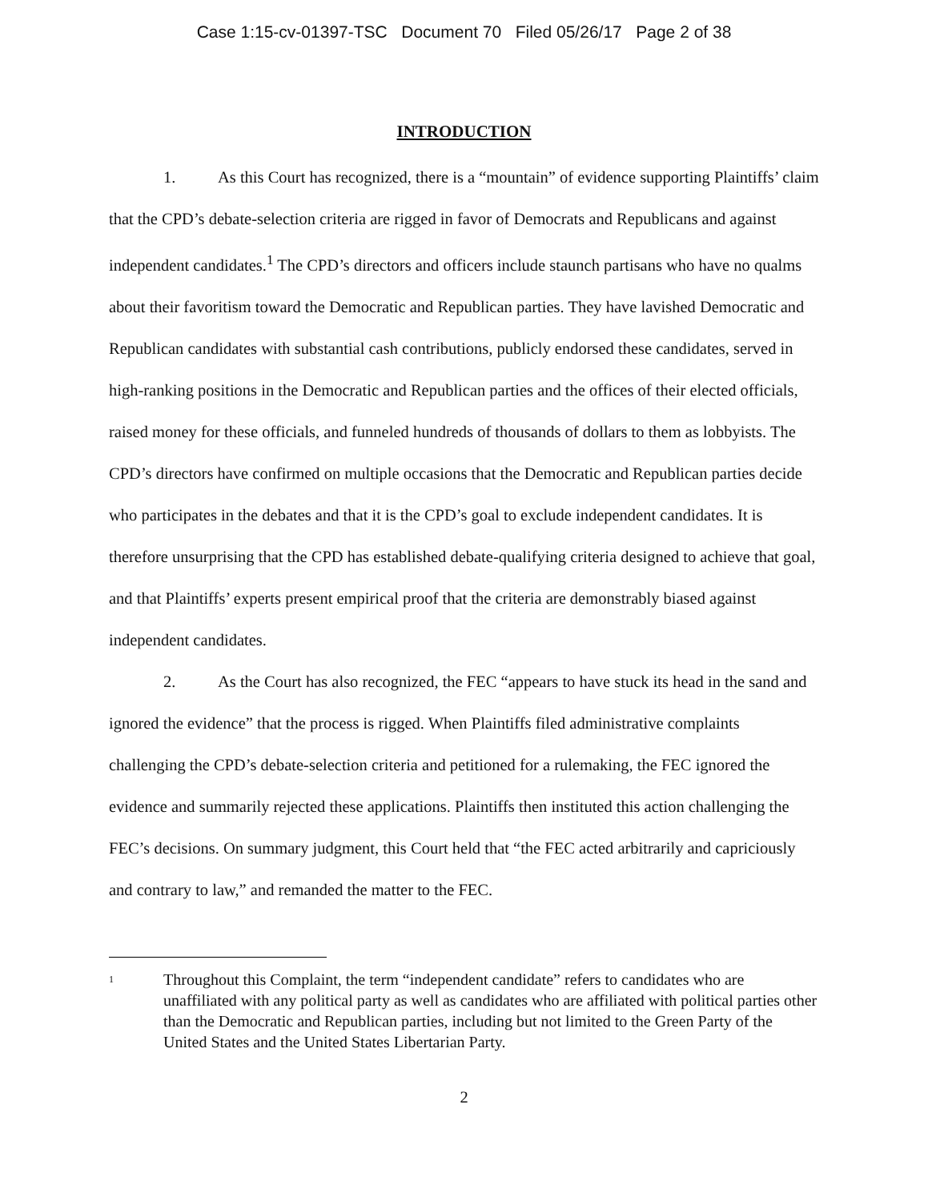Case 1:15-cv-01397-TSC Document 70 Filed 05/26/17 Page 2 of 38
INTRODUCTION
1. As this Court has recognized, there is a “mountain” of evidence supporting Plaintiffs’ claim that the CPD’s debate-selection criteria are rigged in favor of Democrats and Republicans and against independent candidates.<sup>1</sup> The CPD’s directors and officers include staunch partisans who have no qualms about their favoritism toward the Democratic and Republican parties. They have lavished Democratic and Republican candidates with substantial cash contributions, publicly endorsed these candidates, served in high-ranking positions in the Democratic and Republican parties and the offices of their elected officials, raised money for these officials, and funneled hundreds of thousands of dollars to them as lobbyists. The CPD’s directors have confirmed on multiple occasions that the Democratic and Republican parties decide who participates in the debates and that it is the CPD’s goal to exclude independent candidates. It is therefore unsurprising that the CPD has established debate-qualifying criteria designed to achieve that goal, and that Plaintiffs’ experts present empirical proof that the criteria are demonstrably biased against independent candidates.
2. As the Court has also recognized, the FEC “appears to have stuck its head in the sand and ignored the evidence” that the process is rigged. When Plaintiffs filed administrative complaints challenging the CPD’s debate-selection criteria and petitioned for a rulemaking, the FEC ignored the evidence and summarily rejected these applications. Plaintiffs then instituted this action challenging the FEC’s decisions. On summary judgment, this Court held that “the FEC acted arbitrarily and capriciously and contrary to law,” and remanded the matter to the FEC.
1 Throughout this Complaint, the term “independent candidate” refers to candidates who are unaffiliated with any political party as well as candidates who are affiliated with political parties other than the Democratic and Republican parties, including but not limited to the Green Party of the United States and the United States Libertarian Party.
2